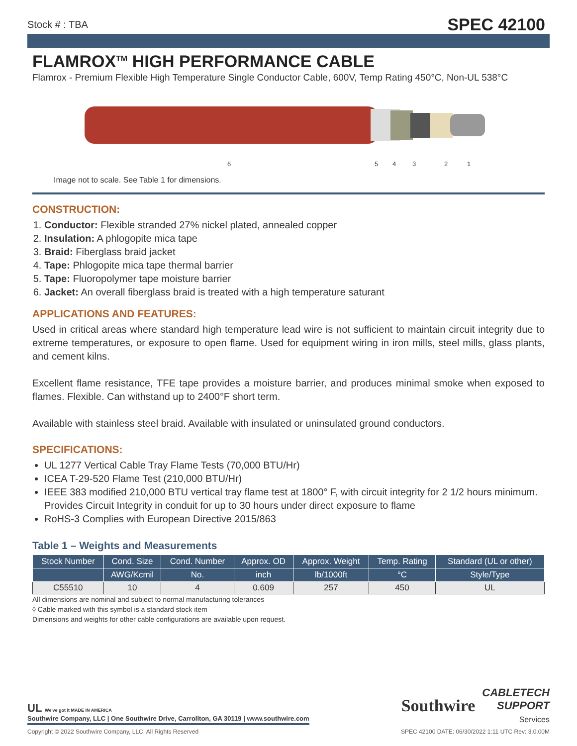Stock # : TBA SPEC 42100
FLAMROX<sup>TM</sup> HIGH PERFORMANCE CABLE
Flamrox - Premium Flexible High Temperature Single Conductor Cable, 600V, Temp Rating 450°C, Non-UL 538°C
6
5
4
3
2
1
Image not to scale. See Table 1 for dimensions.
CONSTRUCTION:
1. Conductor: Flexible stranded 27% nickel plated, annealed copper
2. Insulation: A phlogopite mica tape
3. Braid: Fiberglass braid jacket
4. Tape: Phlogopite mica tape thermal barrier
5. Tape: Fluoropolymer tape moisture barrier
6. Jacket: An overall fiberglass braid is treated with a high temperature saturant
APPLICATIONS AND FEATURES:
Used in critical areas where standard high temperature lead wire is not sufficient to maintain circuit integrity due to extreme temperatures, or exposure to open flame. Used for equipment wiring in iron mills, steel mills, glass plants, and cement kilns.
Excellent flame resistance, TFE tape provides a moisture barrier, and produces minimal smoke when exposed to flames. Flexible. Can withstand up to 2400°F short term.
Available with stainless steel braid. Available with insulated or uninsulated ground conductors.
SPECIFICATIONS:
UL 1277 Vertical Cable Tray Flame Tests (70,000 BTU/Hr)
ICEA T-29-520 Flame Test (210,000 BTU/Hr)
IEEE 383 modified 210,000 BTU vertical tray flame test at 1800° F, with circuit integrity for 2 1/2 hours minimum. Provides Circuit Integrity in conduit for up to 30 hours under direct exposure to flame
RoHS-3 Complies with European Directive 2015/863
Table 1 – Weights and Measurements
| Stock Number | Cond. Size | Cond. Number | Approx. OD | Approx. Weight | Temp. Rating | Standard (UL or other) |
| --- | --- | --- | --- | --- | --- | --- |
| | AWG/Kcmil | No. | inch | lb/1000ft | °C | Style/Type |
| C55510 | 10 | 4 | 0.609 | 257 | 450 | UL |
All dimensions are nominal and subject to normal manufacturing tolerances
◊ Cable marked with this symbol is a standard stock item
Dimensions and weights for other cable configurations are available upon request.
UL We've got it MADE IN AMERICA
Southwire Company, LLC | One Southwire Drive, Carrollton, GA 30119 | www.southwire.com
Southwire CABLETECH
SUPPORT
Services
Copyright © 2022 Southwire Company, LLC. All Rights Reserved SPEC 42100 DATE: 06/30/2022 1:11 UTC Rev: 3.0.00M